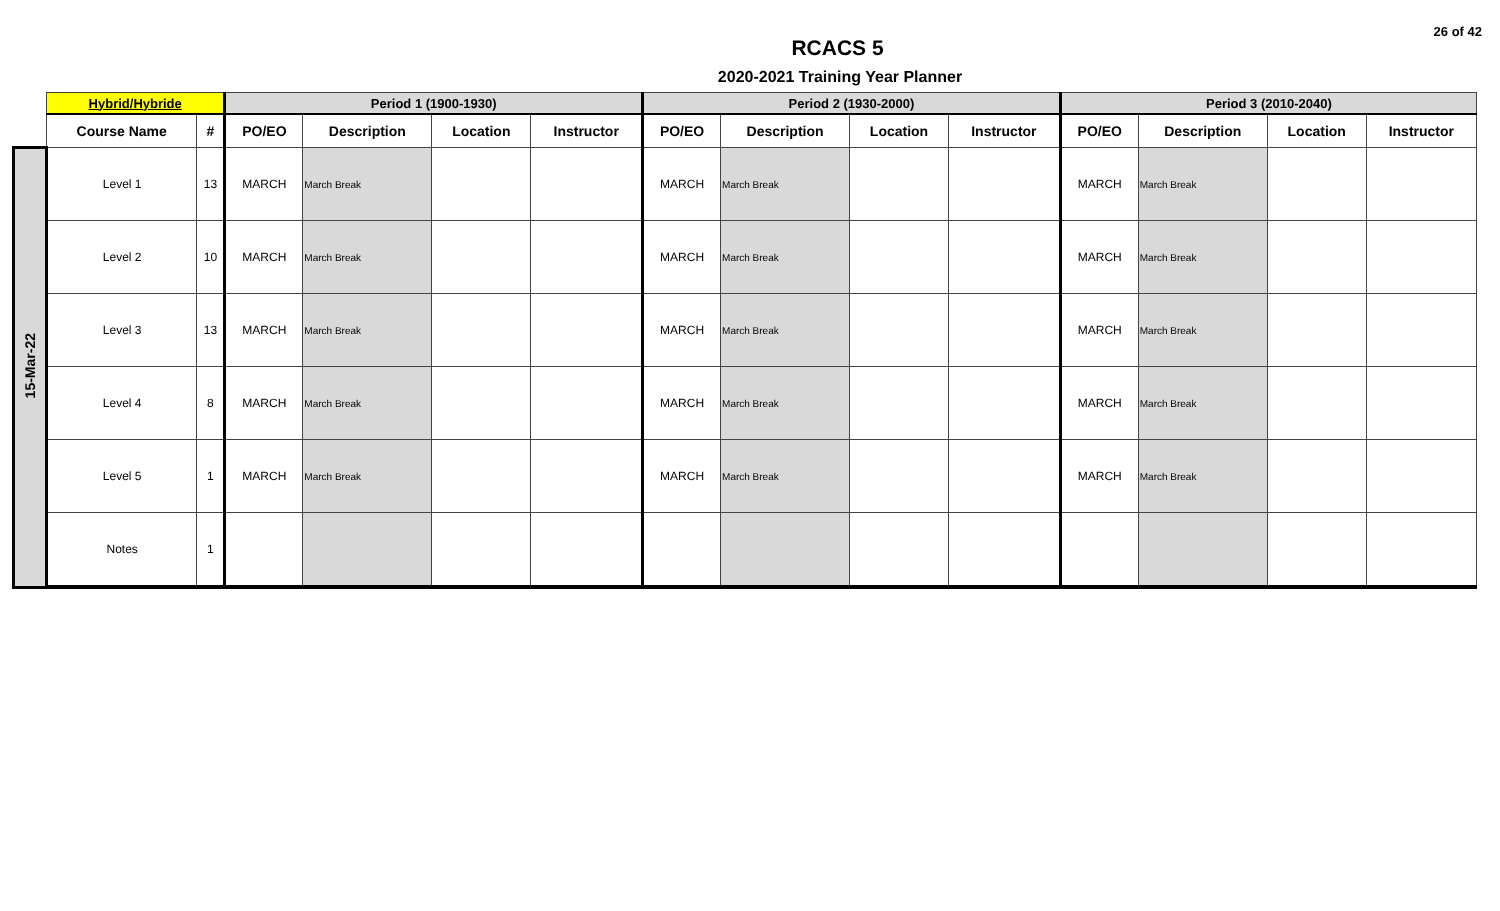26 of 42
RCACS 5
2020-2021 Training Year Planner
| | Hybrid/Hybride | | Period 1 (1900-1930) | | | | Period 2 (1930-2000) | | | | Period 3 (2010-2040) | | | |
| --- | --- | --- | --- | --- | --- | --- | --- | --- | --- | --- | --- | --- | --- | --- |
| | Course Name | # | PO/EO | Description | Location | Instructor | PO/EO | Description | Location | Instructor | PO/EO | Description | Location | Instructor |
| 15-Mar-22 | Level 1 | 13 | MARCH | March Break | | | MARCH | March Break | | | MARCH | March Break | | |
| | Level 2 | 10 | MARCH | March Break | | | MARCH | March Break | | | MARCH | March Break | | |
| | Level 3 | 13 | MARCH | March Break | | | MARCH | March Break | | | MARCH | March Break | | |
| | Level 4 | 8 | MARCH | March Break | | | MARCH | March Break | | | MARCH | March Break | | |
| | Level 5 | 1 | MARCH | March Break | | | MARCH | March Break | | | MARCH | March Break | | |
| | Notes | 1 | | | | | | | | | | | | |